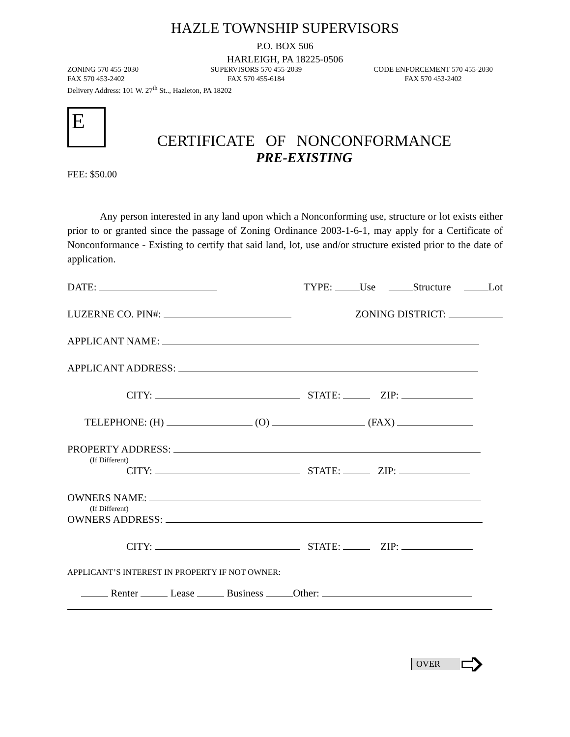HAZLE TOWNSHIP SUPERVISORS
P.O. BOX 506
HARLEIGH, PA 18225-0506
ZONING 570 455-2030
FAX 570 453-2402
SUPERVISORS 570 455-2039
FAX 570 455-6184
CODE ENFORCEMENT 570 455-2030
FAX 570 453-2402
Delivery Address: 101 W. 27<sup>th</sup> St.., Hazleton, PA 18202
E
CERTIFICATE OF NONCONFORMANCE
PRE-EXISTING
FEE: $50.00
Any person interested in any land upon which a Nonconforming use, structure or lot exists either prior to or granted since the passage of Zoning Ordinance 2003-1-6-1, may apply for a Certificate of Nonconformance - Existing to certify that said land, lot, use and/or structure existed prior to the date of application.
DATE: TYPE: Use Structure Lot
LUZERNE CO. PIN#: ZONING DISTRICT:
APPLICANT NAME:
APPLICANT ADDRESS:
CITY: STATE: ZIP:
TELEPHONE: (H) (O) (FAX)
PROPERTY ADDRESS:
(If Different)
CITY: STATE: ZIP:
OWNERS NAME:
(If Different)
OWNERS ADDRESS:
CITY: STATE: ZIP:
APPLICANT’S INTEREST IN PROPERTY IF NOT OWNER:
Renter Lease Business Other:
OVER ➩